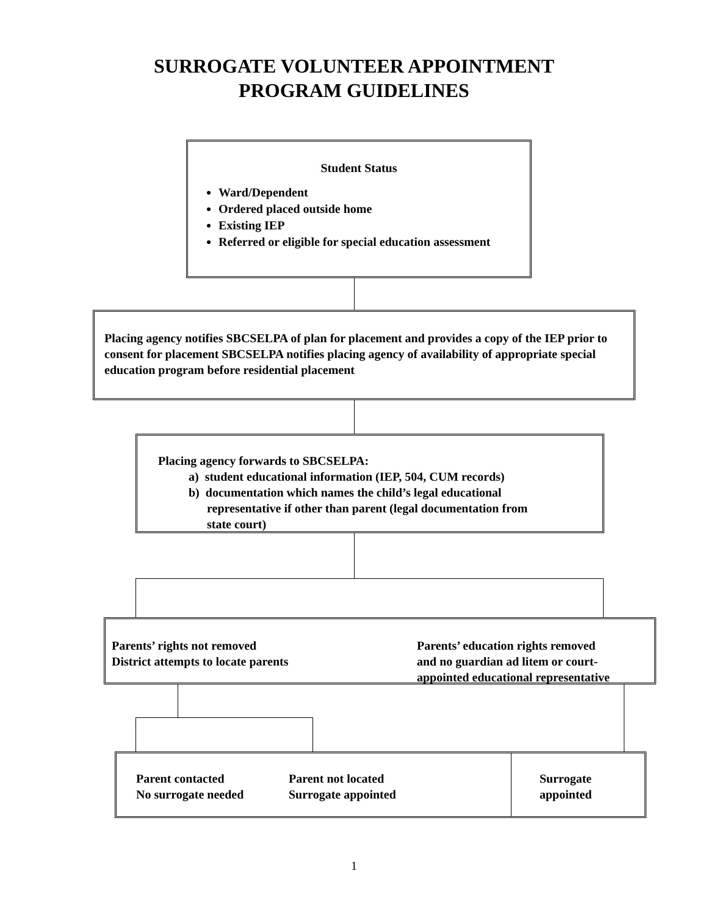SURROGATE VOLUNTEER APPOINTMENT
PROGRAM GUIDELINES
Student Status
Ward/Dependent
Ordered placed outside home
Existing IEP
Referred or eligible for special education assessment
Placing agency notifies SBCSELPA of plan for placement and provides a copy of the IEP prior to consent for placement SBCSELPA notifies placing agency of availability of appropriate special education program before residential placement
Placing agency forwards to SBCSELPA:
a) student educational information (IEP, 504, CUM records)
b) documentation which names the child’s legal educational
representative if other than parent (legal documentation from
state court)
Parents’ rights not removed
District attempts to locate parents
Parents’ education rights removed
and no guardian ad litem or court-
appointed educational representative
Parent contacted
No surrogate needed
Parent not located
Surrogate appointed
Surrogate
appointed
1